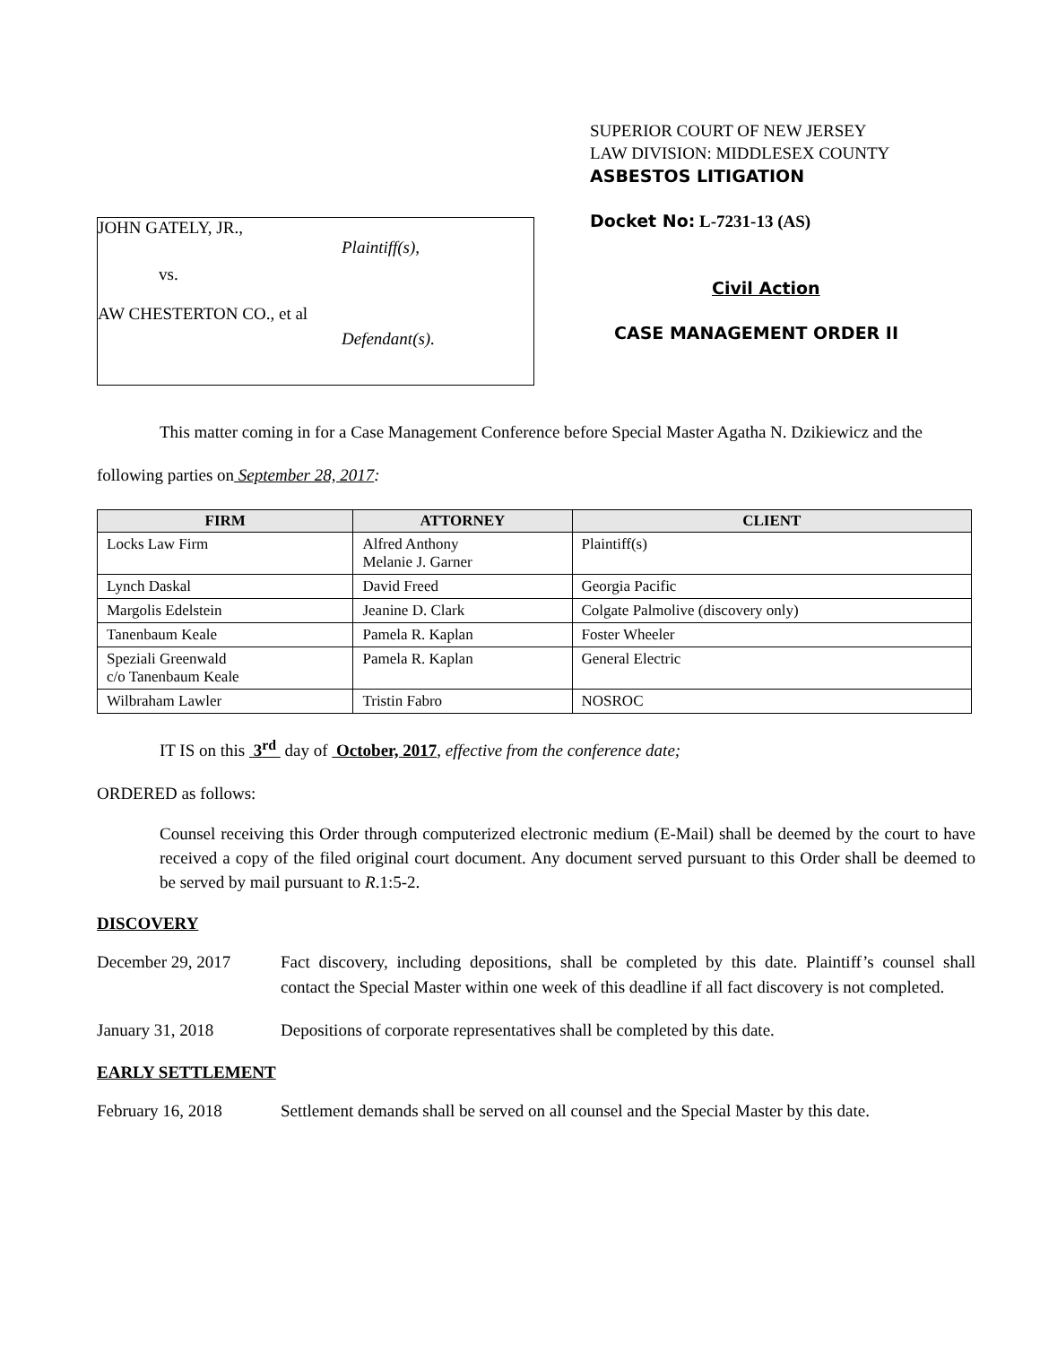JOHN GATELY, JR.,
Plaintiff(s),
vs.
AW CHESTERTON CO., et al
Defendant(s).
SUPERIOR COURT OF NEW JERSEY
LAW DIVISION: MIDDLESEX COUNTY
ASBESTOS LITIGATION
Docket No: L-7231-13 (AS)
Civil Action
CASE MANAGEMENT ORDER II
This matter coming in for a Case Management Conference before Special Master Agatha N. Dzikiewicz and the following parties on September 28, 2017:
| FIRM | ATTORNEY | CLIENT |
| --- | --- | --- |
| Locks Law Firm | Alfred Anthony Melanie J. Garner | Plaintiff(s) |
| Lynch Daskal | David Freed | Georgia Pacific |
| Margolis Edelstein | Jeanine D. Clark | Colgate Palmolive (discovery only) |
| Tanenbaum Keale | Pamela R. Kaplan | Foster Wheeler |
| Speziali Greenwald c/o Tanenbaum Keale | Pamela R. Kaplan | General Electric |
| Wilbraham Lawler | Tristin Fabro | NOSROC |
IT IS on this 3<sup>rd</sup> day of October, 2017, effective from the conference date;
ORDERED as follows:
Counsel receiving this Order through computerized electronic medium (E-Mail) shall be deemed by the court to have received a copy of the filed original court document. Any document served pursuant to this Order shall be deemed to be served by mail pursuant to R.1:5-2.
DISCOVERY
December 29, 2017 Fact discovery, including depositions, shall be completed by this date. Plaintiff’s counsel shall contact the Special Master within one week of this deadline if all fact discovery is not completed.
January 31, 2018 Depositions of corporate representatives shall be completed by this date.
EARLY SETTLEMENT
February 16, 2018 Settlement demands shall be served on all counsel and the Special Master by this date.